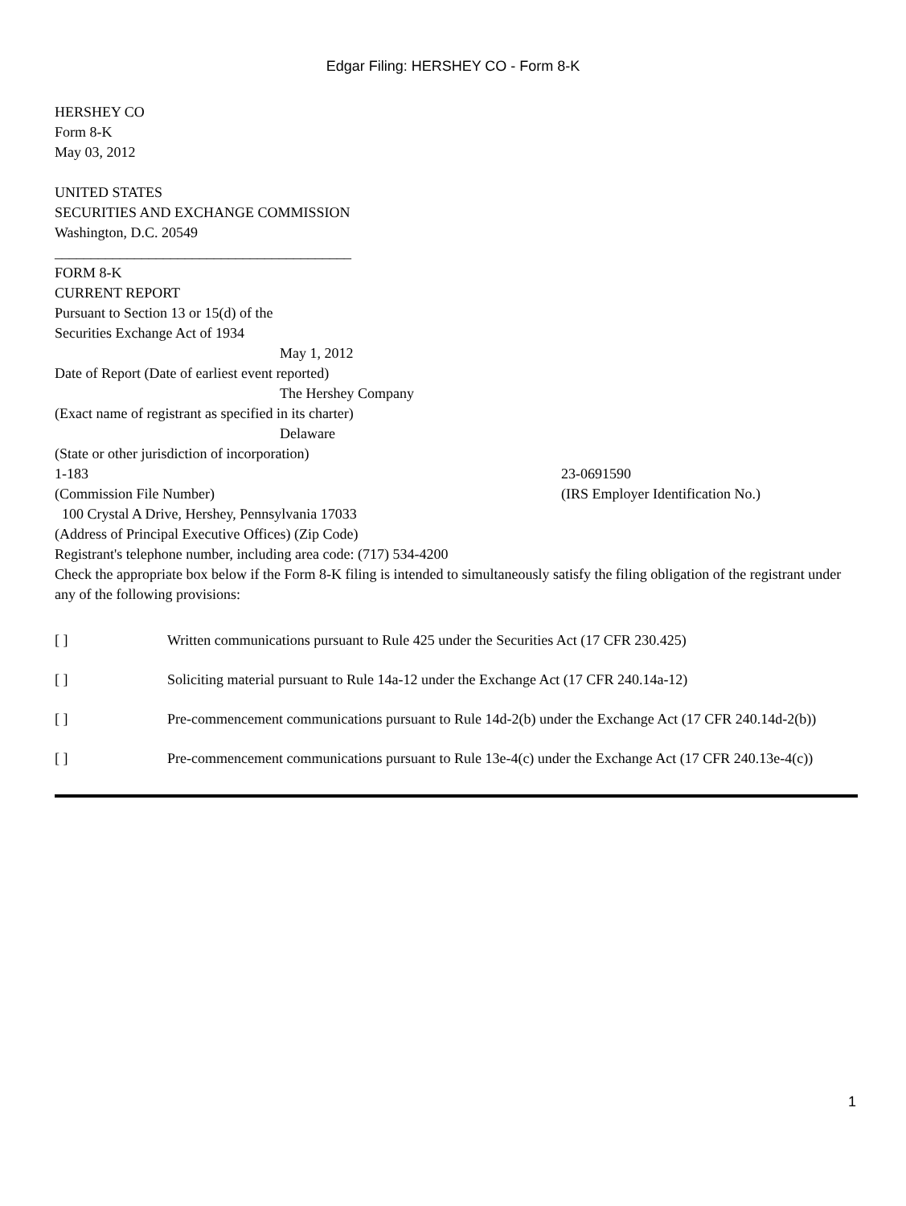Edgar Filing: HERSHEY CO - Form 8-K
HERSHEY CO
Form 8-K
May 03, 2012
UNITED STATES
SECURITIES AND EXCHANGE COMMISSION
Washington, D.C. 20549
_________________________________________
FORM 8-K
CURRENT REPORT
Pursuant to Section 13 or 15(d) of the
Securities Exchange Act of 1934
May 1, 2012
Date of Report (Date of earliest event reported)
The Hershey Company
(Exact name of registrant as specified in its charter)
Delaware
(State or other jurisdiction of incorporation)
1-183 23-0691590
(Commission File Number) (IRS Employer Identification No.)
100 Crystal A Drive, Hershey, Pennsylvania 17033
(Address of Principal Executive Offices) (Zip Code)
Registrant's telephone number, including area code: (717) 534-4200
Check the appropriate box below if the Form 8-K filing is intended to simultaneously satisfy the filing obligation of the registrant under any of the following provisions:
| [ ] | Written communications pursuant to Rule 425 under the Securities Act (17 CFR 230.425) |
| [ ] | Soliciting material pursuant to Rule 14a-12 under the Exchange Act (17 CFR 240.14a-12) |
| [ ] | Pre-commencement communications pursuant to Rule 14d-2(b) under the Exchange Act (17 CFR 240.14d-2(b)) |
| [ ] | Pre-commencement communications pursuant to Rule 13e-4(c) under the Exchange Act (17 CFR 240.13e-4(c)) |
1